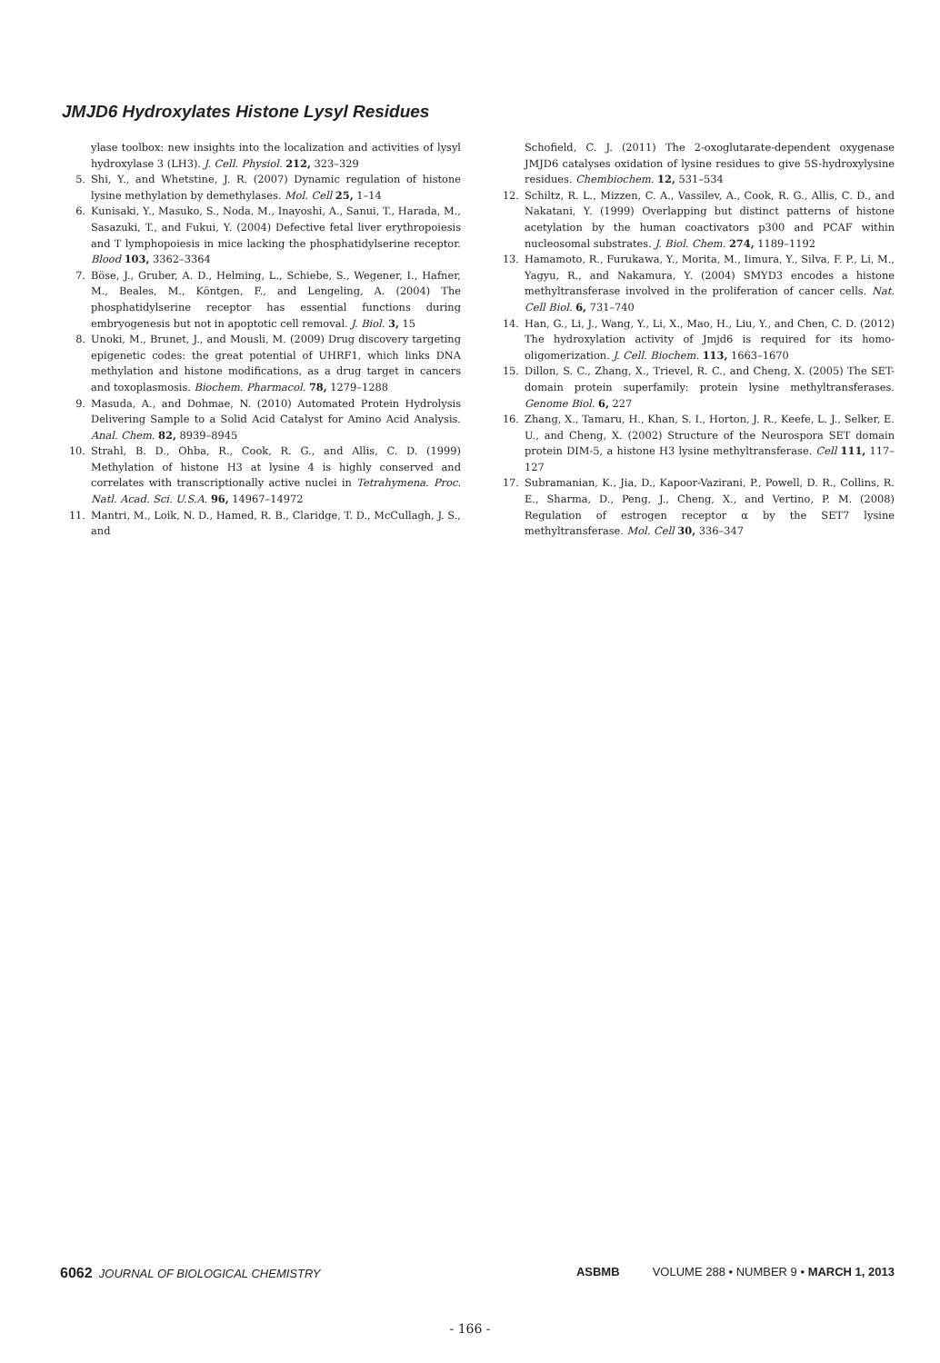JMJD6 Hydroxylates Histone Lysyl Residues
ylase toolbox: new insights into the localization and activities of lysyl hydroxylase 3 (LH3). J. Cell. Physiol. 212, 323–329
5. Shi, Y., and Whetstine, J. R. (2007) Dynamic regulation of histone lysine methylation by demethylases. Mol. Cell 25, 1–14
6. Kunisaki, Y., Masuko, S., Noda, M., Inayoshi, A., Sanui, T., Harada, M., Sasazuki, T., and Fukui, Y. (2004) Defective fetal liver erythropoiesis and T lymphopoiesis in mice lacking the phosphatidylserine receptor. Blood 103, 3362–3364
7. Böse, J., Gruber, A. D., Helming, L., Schiebe, S., Wegener, I., Hafner, M., Beales, M., Köntgen, F., and Lengeling, A. (2004) The phosphatidylserine receptor has essential functions during embryogenesis but not in apoptotic cell removal. J. Biol. 3, 15
8. Unoki, M., Brunet, J., and Mousli, M. (2009) Drug discovery targeting epigenetic codes: the great potential of UHRF1, which links DNA methylation and histone modifications, as a drug target in cancers and toxoplasmosis. Biochem. Pharmacol. 78, 1279–1288
9. Masuda, A., and Dohmae, N. (2010) Automated Protein Hydrolysis Delivering Sample to a Solid Acid Catalyst for Amino Acid Analysis. Anal. Chem. 82, 8939–8945
10. Strahl, B. D., Ohba, R., Cook, R. G., and Allis, C. D. (1999) Methylation of histone H3 at lysine 4 is highly conserved and correlates with transcriptionally active nuclei in Tetrahymena. Proc. Natl. Acad. Sci. U.S.A. 96, 14967–14972
11. Mantri, M., Loik, N. D., Hamed, R. B., Claridge, T. D., McCullagh, J. S., and
Schofield, C. J. (2011) The 2-oxoglutarate-dependent oxygenase JMJD6 catalyses oxidation of lysine residues to give 5S-hydroxylysine residues. Chembiochem. 12, 531–534
12. Schiltz, R. L., Mizzen, C. A., Vassilev, A., Cook, R. G., Allis, C. D., and Nakatani, Y. (1999) Overlapping but distinct patterns of histone acetylation by the human coactivators p300 and PCAF within nucleosomal substrates. J. Biol. Chem. 274, 1189–1192
13. Hamamoto, R., Furukawa, Y., Morita, M., Iimura, Y., Silva, F. P., Li, M., Yagyu, R., and Nakamura, Y. (2004) SMYD3 encodes a histone methyltransferase involved in the proliferation of cancer cells. Nat. Cell Biol. 6, 731–740
14. Han, G., Li, J., Wang, Y., Li, X., Mao, H., Liu, Y., and Chen, C. D. (2012) The hydroxylation activity of Jmjd6 is required for its homo-oligomerization. J. Cell. Biochem. 113, 1663–1670
15. Dillon, S. C., Zhang, X., Trievel, R. C., and Cheng, X. (2005) The SET-domain protein superfamily: protein lysine methyltransferases. Genome Biol. 6, 227
16. Zhang, X., Tamaru, H., Khan, S. I., Horton, J. R., Keefe, L. J., Selker, E. U., and Cheng, X. (2002) Structure of the Neurospora SET domain protein DIM-5, a histone H3 lysine methyltransferase. Cell 111, 117–127
17. Subramanian, K., Jia, D., Kapoor-Vazirani, P., Powell, D. R., Collins, R. E., Sharma, D., Peng, J., Cheng, X., and Vertino, P. M. (2008) Regulation of estrogen receptor α by the SET7 lysine methyltransferase. Mol. Cell 30, 336–347
6062 JOURNAL OF BIOLOGICAL CHEMISTRY ASBMB VOLUME 288 • NUMBER 9 • MARCH 1, 2013
- 166 -